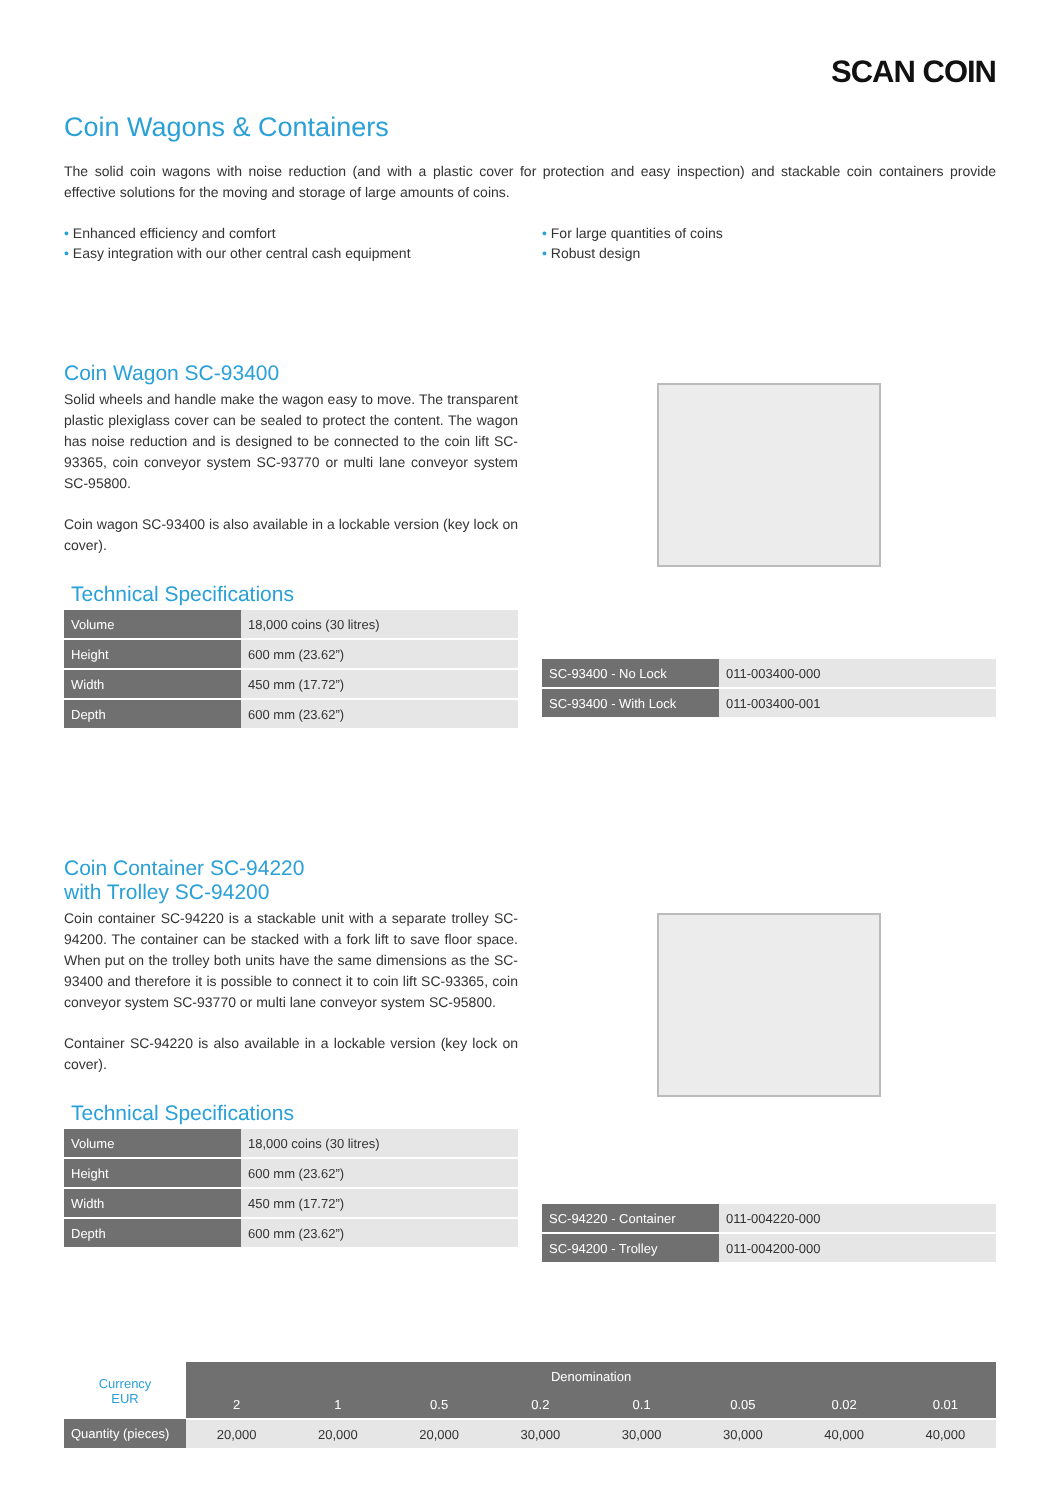SCAN COIN
Coin Wagons & Containers
The solid coin wagons with noise reduction (and with a plastic cover for protection and easy inspection) and stackable coin containers provide effective solutions for the moving and storage of large amounts of coins.
• Enhanced efficiency and comfort
• Easy integration with our other central cash equipment
• For large quantities of coins
• Robust design
Coin Wagon SC-93400
Solid wheels and handle make the wagon easy to move. The transparent plastic plexiglass cover can be sealed to protect the content. The wagon has noise reduction and is designed to be connected to the coin lift SC-93365, coin conveyor system SC-93770 or multi lane conveyor system SC-95800.
Coin wagon SC-93400 is also available in a lockable version (key lock on cover).
Technical Specifications
| Volume | 18,000 coins (30 litres) |
| Height | 600 mm (23.62”) |
| Width | 450 mm (17.72”) |
| Depth | 600 mm (23.62”) |
| SC-93400 - No Lock | 011-003400-000 |
| SC-93400 - With Lock | 011-003400-001 |
Coin Container SC-94220
with Trolley SC-94200
Coin container SC-94220 is a stackable unit with a separate trolley SC-94200. The container can be stacked with a fork lift to save floor space. When put on the trolley both units have the same dimensions as the SC-93400 and therefore it is possible to connect it to coin lift SC-93365, coin conveyor system SC-93770 or multi lane conveyor system SC-95800.
Container SC-94220 is also available in a lockable version (key lock on cover).
Technical Specifications
| Volume | 18,000 coins (30 litres) |
| Height | 600 mm (23.62”) |
| Width | 450 mm (17.72”) |
| Depth | 600 mm (23.62”) |
| SC-94220 - Container | 011-004220-000 |
| SC-94200 - Trolley | 011-004200-000 |
| Currency EUR | Denomination | | | | | | | |
| | 2 | 1 | 0.5 | 0.2 | 0.1 | 0.05 | 0.02 | 0.01 |
| Quantity (pieces) | 20,000 | 20,000 | 20,000 | 30,000 | 30,000 | 30,000 | 40,000 | 40,000 |